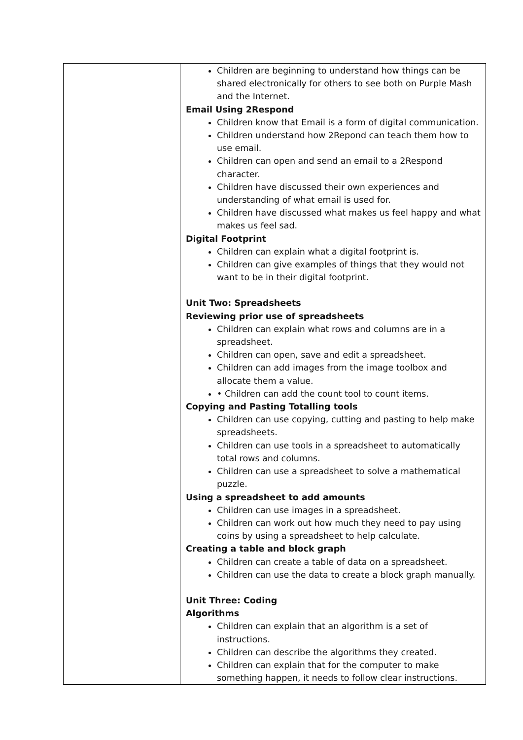| | Children are beginning to understand how things can be shared electronically for others to see both on Purple Mash and the Internet. Email Using 2Respond Children know that Email is a form of digital communication. Children understand how 2Repond can teach them how to use email. Children can open and send an email to a 2Respond character. Children have discussed their own experiences and understanding of what email is used for. Children have discussed what makes us feel happy and what makes us feel sad. Digital Footprint Children can explain what a digital footprint is. Children can give examples of things that they would not want to be in their digital footprint. Unit Two: Spreadsheets Reviewing prior use of spreadsheets Children can explain what rows and columns are in a spreadsheet. Children can open, save and edit a spreadsheet. Children can add images from the image toolbox and allocate them a value. • Children can add the count tool to count items. Copying and Pasting Totalling tools Children can use copying, cutting and pasting to help make spreadsheets. Children can use tools in a spreadsheet to automatically total rows and columns. Children can use a spreadsheet to solve a mathematical puzzle. Using a spreadsheet to add amounts Children can use images in a spreadsheet. Children can work out how much they need to pay using coins by using a spreadsheet to help calculate. Creating a table and block graph Children can create a table of data on a spreadsheet. Children can use the data to create a block graph manually. Unit Three: Coding Algorithms Children can explain that an algorithm is a set of instructions. Children can describe the algorithms they created. Children can explain that for the computer to make something happen, it needs to follow clear instructions. |